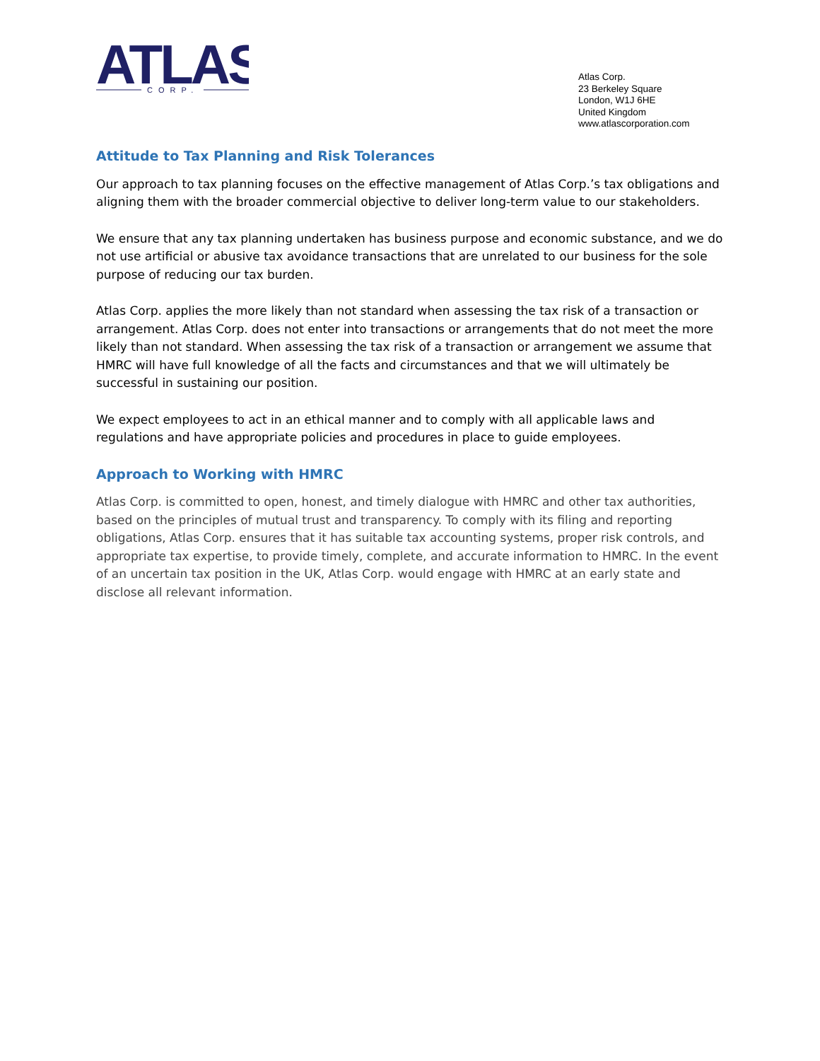ATLAS
CORP.
Atlas Corp.
23 Berkeley Square
London, W1J 6HE
United Kingdom
www.atlascorporation.com
Attitude to Tax Planning and Risk Tolerances
Our approach to tax planning focuses on the effective management of Atlas Corp.’s tax obligations and aligning them with the broader commercial objective to deliver long-term value to our stakeholders.
We ensure that any tax planning undertaken has business purpose and economic substance, and we do not use artificial or abusive tax avoidance transactions that are unrelated to our business for the sole purpose of reducing our tax burden.
Atlas Corp. applies the more likely than not standard when assessing the tax risk of a transaction or arrangement. Atlas Corp. does not enter into transactions or arrangements that do not meet the more likely than not standard. When assessing the tax risk of a transaction or arrangement we assume that HMRC will have full knowledge of all the facts and circumstances and that we will ultimately be successful in sustaining our position.
We expect employees to act in an ethical manner and to comply with all applicable laws and regulations and have appropriate policies and procedures in place to guide employees.
Approach to Working with HMRC
Atlas Corp. is committed to open, honest, and timely dialogue with HMRC and other tax authorities, based on the principles of mutual trust and transparency. To comply with its filing and reporting obligations, Atlas Corp. ensures that it has suitable tax accounting systems, proper risk controls, and appropriate tax expertise, to provide timely, complete, and accurate information to HMRC. In the event of an uncertain tax position in the UK, Atlas Corp. would engage with HMRC at an early state and disclose all relevant information.